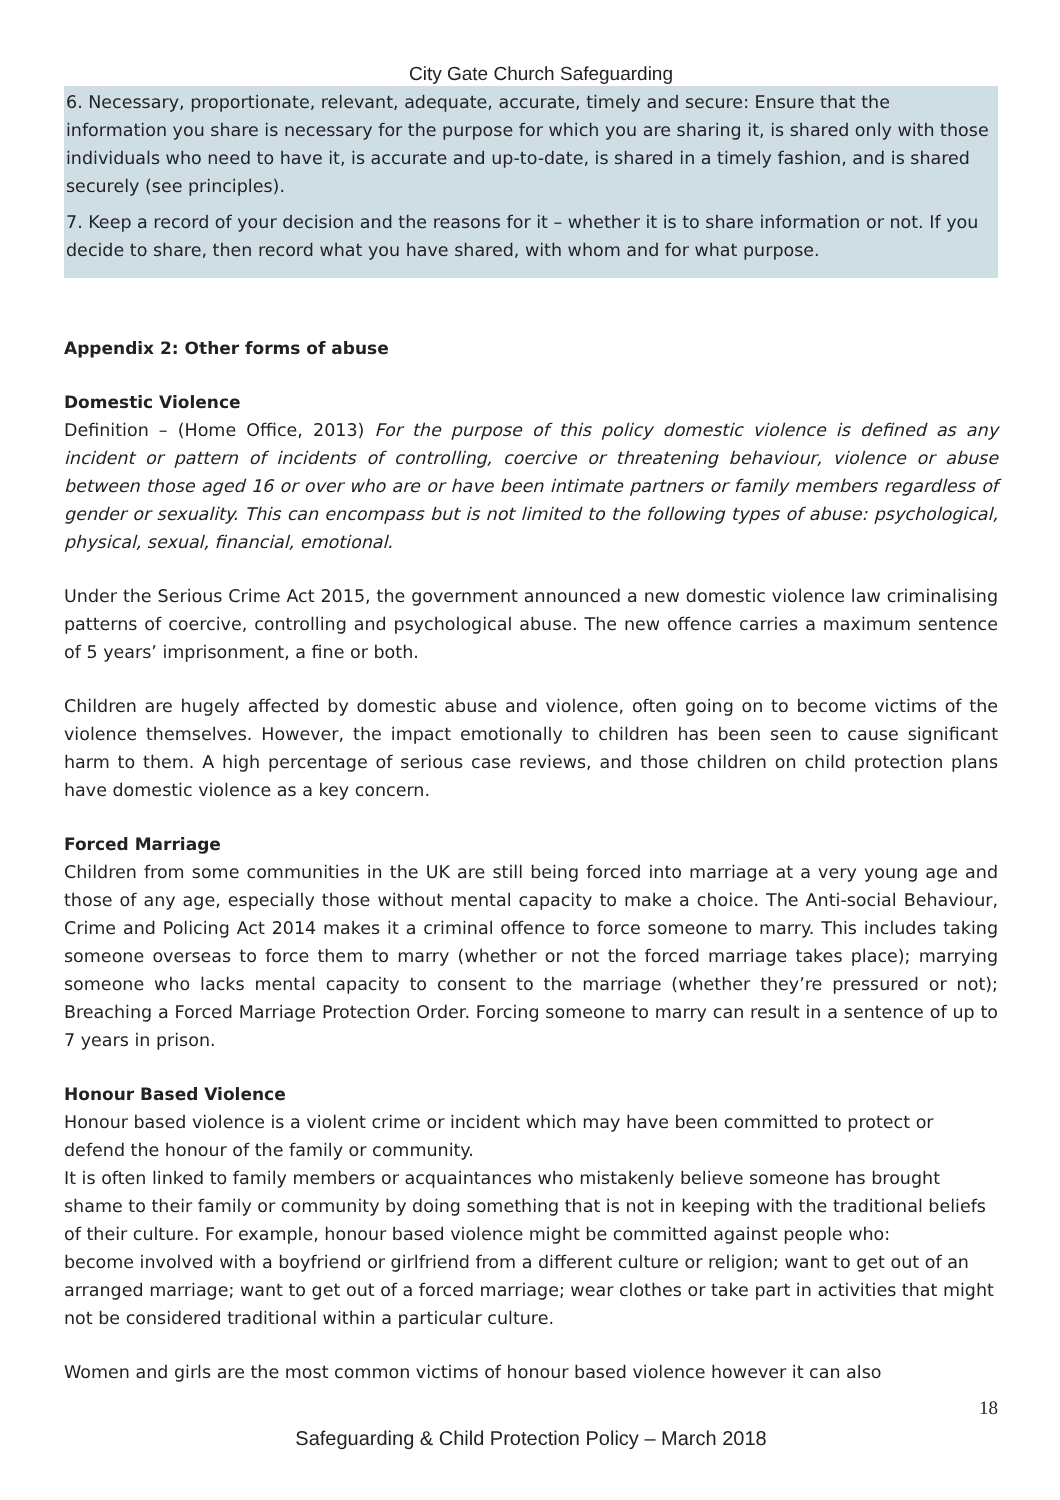City Gate Church Safeguarding
6. Necessary, proportionate, relevant, adequate, accurate, timely and secure: Ensure that the information you share is necessary for the purpose for which you are sharing it, is shared only with those individuals who need to have it, is accurate and up-to-date, is shared in a timely fashion, and is shared securely (see principles).
7. Keep a record of your decision and the reasons for it – whether it is to share information or not. If you decide to share, then record what you have shared, with whom and for what purpose.
Appendix 2: Other forms of abuse
Domestic Violence
Definition – (Home Office, 2013) For the purpose of this policy domestic violence is defined as any incident or pattern of incidents of controlling, coercive or threatening behaviour, violence or abuse between those aged 16 or over who are or have been intimate partners or family members regardless of gender or sexuality. This can encompass but is not limited to the following types of abuse: psychological, physical, sexual, financial, emotional.
Under the Serious Crime Act 2015, the government announced a new domestic violence law criminalising patterns of coercive, controlling and psychological abuse. The new offence carries a maximum sentence of 5 years’ imprisonment, a fine or both.
Children are hugely affected by domestic abuse and violence, often going on to become victims of the violence themselves. However, the impact emotionally to children has been seen to cause significant harm to them. A high percentage of serious case reviews, and those children on child protection plans have domestic violence as a key concern.
Forced Marriage
Children from some communities in the UK are still being forced into marriage at a very young age and those of any age, especially those without mental capacity to make a choice. The Anti-social Behaviour, Crime and Policing Act 2014 makes it a criminal offence to force someone to marry. This includes taking someone overseas to force them to marry (whether or not the forced marriage takes place); marrying someone who lacks mental capacity to consent to the marriage (whether they’re pressured or not); Breaching a Forced Marriage Protection Order. Forcing someone to marry can result in a sentence of up to 7 years in prison.
Honour Based Violence
Honour based violence is a violent crime or incident which may have been committed to protect or defend the honour of the family or community.
It is often linked to family members or acquaintances who mistakenly believe someone has brought shame to their family or community by doing something that is not in keeping with the traditional beliefs of their culture. For example, honour based violence might be committed against people who:
become involved with a boyfriend or girlfriend from a different culture or religion; want to get out of an arranged marriage; want to get out of a forced marriage; wear clothes or take part in activities that might not be considered traditional within a particular culture.
Women and girls are the most common victims of honour based violence however it can also
18
Safeguarding & Child Protection Policy – March 2018